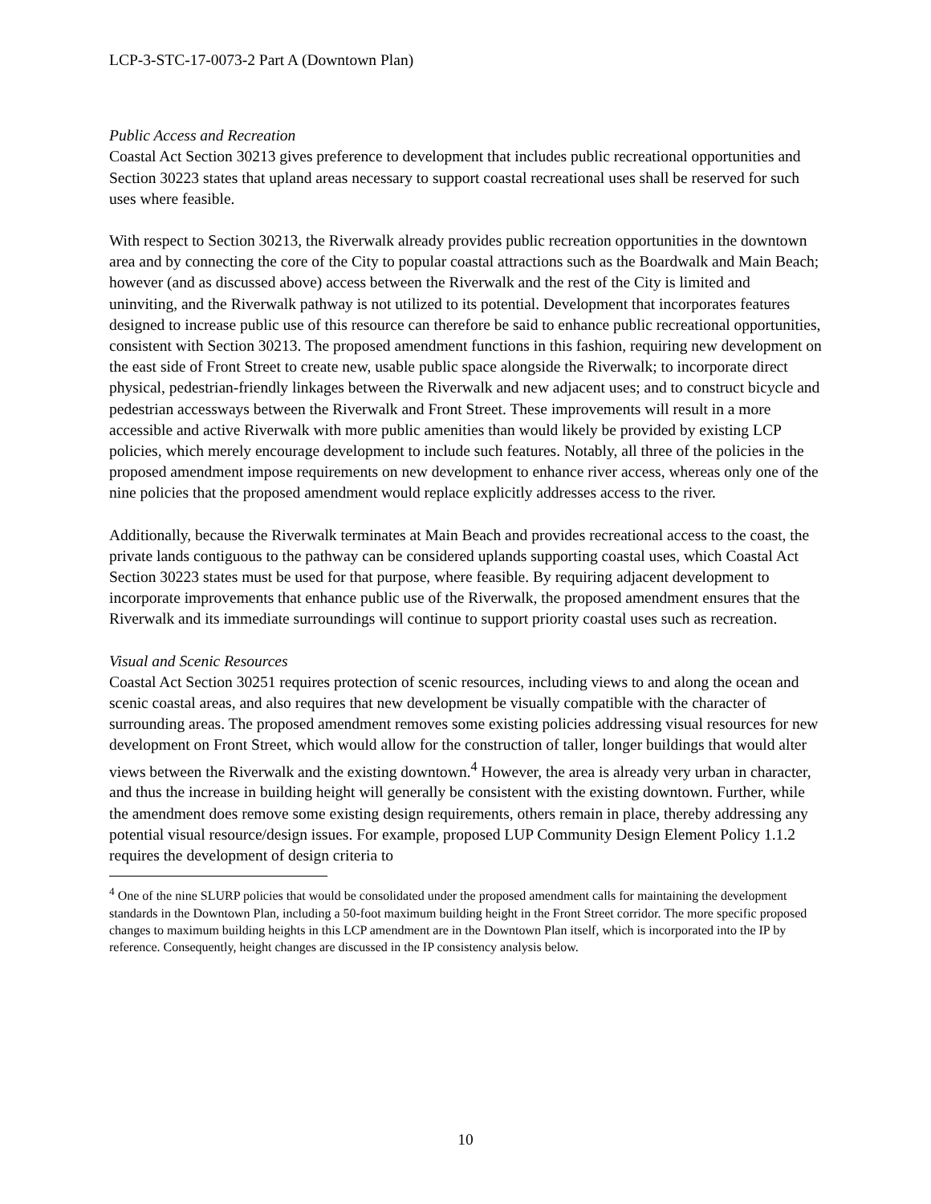LCP-3-STC-17-0073-2 Part A (Downtown Plan)
Public Access and Recreation
Coastal Act Section 30213 gives preference to development that includes public recreational opportunities and Section 30223 states that upland areas necessary to support coastal recreational uses shall be reserved for such uses where feasible.
With respect to Section 30213, the Riverwalk already provides public recreation opportunities in the downtown area and by connecting the core of the City to popular coastal attractions such as the Boardwalk and Main Beach; however (and as discussed above) access between the Riverwalk and the rest of the City is limited and uninviting, and the Riverwalk pathway is not utilized to its potential. Development that incorporates features designed to increase public use of this resource can therefore be said to enhance public recreational opportunities, consistent with Section 30213. The proposed amendment functions in this fashion, requiring new development on the east side of Front Street to create new, usable public space alongside the Riverwalk; to incorporate direct physical, pedestrian-friendly linkages between the Riverwalk and new adjacent uses; and to construct bicycle and pedestrian accessways between the Riverwalk and Front Street. These improvements will result in a more accessible and active Riverwalk with more public amenities than would likely be provided by existing LCP policies, which merely encourage development to include such features. Notably, all three of the policies in the proposed amendment impose requirements on new development to enhance river access, whereas only one of the nine policies that the proposed amendment would replace explicitly addresses access to the river.
Additionally, because the Riverwalk terminates at Main Beach and provides recreational access to the coast, the private lands contiguous to the pathway can be considered uplands supporting coastal uses, which Coastal Act Section 30223 states must be used for that purpose, where feasible. By requiring adjacent development to incorporate improvements that enhance public use of the Riverwalk, the proposed amendment ensures that the Riverwalk and its immediate surroundings will continue to support priority coastal uses such as recreation.
Visual and Scenic Resources
Coastal Act Section 30251 requires protection of scenic resources, including views to and along the ocean and scenic coastal areas, and also requires that new development be visually compatible with the character of surrounding areas. The proposed amendment removes some existing policies addressing visual resources for new development on Front Street, which would allow for the construction of taller, longer buildings that would alter views between the Riverwalk and the existing downtown.<sup>4</sup> However, the area is already very urban in character, and thus the increase in building height will generally be consistent with the existing downtown. Further, while the amendment does remove some existing design requirements, others remain in place, thereby addressing any potential visual resource/design issues. For example, proposed LUP Community Design Element Policy 1.1.2 requires the development of design criteria to
<sup>4</sup> One of the nine SLURP policies that would be consolidated under the proposed amendment calls for maintaining the development standards in the Downtown Plan, including a 50-foot maximum building height in the Front Street corridor. The more specific proposed changes to maximum building heights in this LCP amendment are in the Downtown Plan itself, which is incorporated into the IP by reference. Consequently, height changes are discussed in the IP consistency analysis below.
10